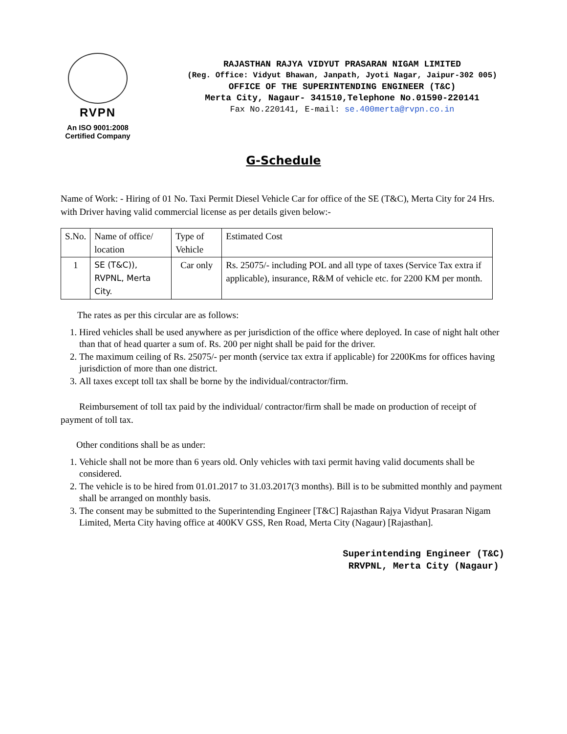RVPN
An ISO 9001:2008
Certified Company
RAJASTHAN RAJYA VIDYUT PRASARAN NIGAM LIMITED
(Reg. Office: Vidyut Bhawan, Janpath, Jyoti Nagar, Jaipur-302 005)
OFFICE OF THE SUPERINTENDING ENGINEER (T&C)
Merta City, Nagaur- 341510,Telephone No.01590-220141
Fax No.220141, E-mail: se.400merta@rvpn.co.in
G-Schedule
Name of Work: - Hiring of 01 No. Taxi Permit Diesel Vehicle Car for office of the SE (T&C), Merta City for 24 Hrs. with Driver having valid commercial license as per details given below:-
| S.No. | Name of office/ location | Type of Vehicle | Estimated Cost |
| --- | --- | --- | --- |
| 1 | SE (T&C)), RVPNL, Merta City. | Car only | Rs. 25075/- including POL and all type of taxes (Service Tax extra if applicable), insurance, R&M of vehicle etc. for 2200 KM per month. |
The rates as per this circular are as follows:
1. Hired vehicles shall be used anywhere as per jurisdiction of the office where deployed. In case of night halt other than that of head quarter a sum of. Rs. 200 per night shall be paid for the driver.
2. The maximum ceiling of Rs. 25075/- per month (service tax extra if applicable) for 2200Kms for offices having jurisdiction of more than one district.
3. All taxes except toll tax shall be borne by the individual/contractor/firm.
Reimbursement of toll tax paid by the individual/ contractor/firm shall be made on production of receipt of payment of toll tax.
Other conditions shall be as under:
1. Vehicle shall not be more than 6 years old. Only vehicles with taxi permit having valid documents shall be considered.
2. The vehicle is to be hired from 01.01.2017 to 31.03.2017(3 months). Bill is to be submitted monthly and payment shall be arranged on monthly basis.
3. The consent may be submitted to the Superintending Engineer [T&C] Rajasthan Rajya Vidyut Prasaran Nigam Limited, Merta City having office at 400KV GSS, Ren Road, Merta City (Nagaur) [Rajasthan].
Superintending Engineer (T&C)
RRVPNL, Merta City (Nagaur)